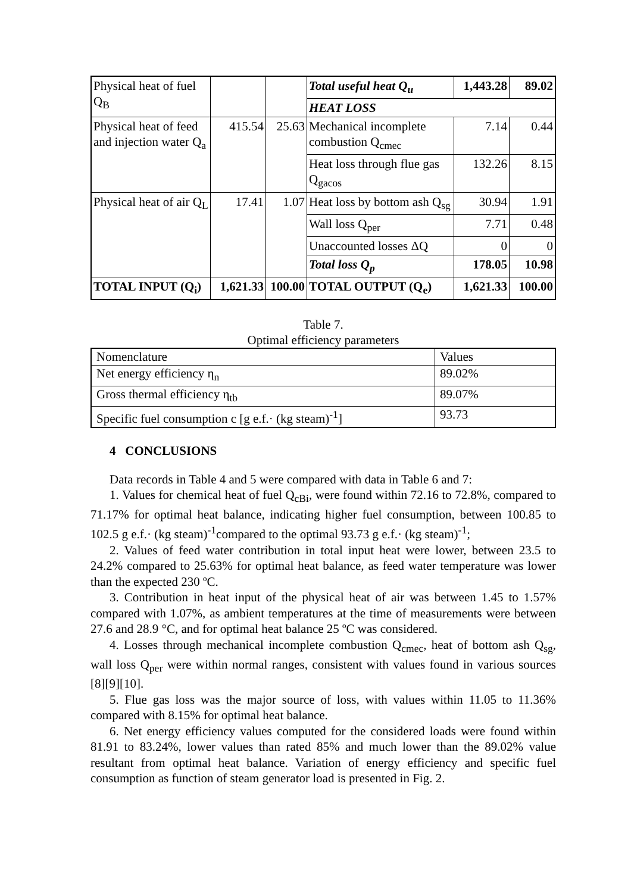| Physical heat of fuel Q<sub>B</sub> | | | Total useful heat Q<sub>u</sub> | 1,443.28 | 89.02 |
| | | | HEAT LOSS | | |
| Physical heat of feed and injection water Q<sub>a</sub> | 415.54 | 25.63 | Mechanical incomplete combustion Q<sub>cmec</sub> | 7.14 | 0.44 |
| | | | Heat loss through flue gas Q<sub>gacos</sub> | 132.26 | 8.15 |
| Physical heat of air Q<sub>L</sub> | 17.41 | 1.07 | Heat loss by bottom ash Q<sub>sg</sub> | 30.94 | 1.91 |
| | | | Wall loss Q<sub>per</sub> | 7.71 | 0.48 |
| | | | Unaccounted losses ΔQ | 0 | 0 |
| | | | Total loss Q<sub>p</sub> | 178.05 | 10.98 |
| TOTAL INPUT (Q<sub>i</sub>) | 1,621.33 | 100.00 | TOTAL OUTPUT (Q<sub>e</sub>) | 1,621.33 | 100.00 |
Table 7.
Optimal efficiency parameters
| Nomenclature | Values |
| Net energy efficiency η<sub>n</sub> | 89.02% |
| Gross thermal efficiency η<sub>tb</sub> | 89.07% |
| Specific fuel consumption c [g e.f.· (kg steam)<sup>-1</sup>] | 93.73 |
4 CONCLUSIONS
Data records in Table 4 and 5 were compared with data in Table 6 and 7:
1. Values for chemical heat of fuel Q<sub>cBi</sub>, were found within 72.16 to 72.8%, compared to 71.17% for optimal heat balance, indicating higher fuel consumption, between 100.85 to 102.5 g e.f.· (kg steam)<sup>-1</sup>compared to the optimal 93.73 g e.f.· (kg steam)<sup>-1</sup>;
2. Values of feed water contribution in total input heat were lower, between 23.5 to 24.2% compared to 25.63% for optimal heat balance, as feed water temperature was lower than the expected 230 ºC.
3. Contribution in heat input of the physical heat of air was between 1.45 to 1.57% compared with 1.07%, as ambient temperatures at the time of measurements were between 27.6 and 28.9 °C, and for optimal heat balance 25 ºC was considered.
4. Losses through mechanical incomplete combustion Q<sub>cmec</sub>, heat of bottom ash Q<sub>sg</sub>, wall loss Q<sub>per</sub> were within normal ranges, consistent with values found in various sources [8][9][10].
5. Flue gas loss was the major source of loss, with values within 11.05 to 11.36% compared with 8.15% for optimal heat balance.
6. Net energy efficiency values computed for the considered loads were found within 81.91 to 83.24%, lower values than rated 85% and much lower than the 89.02% value resultant from optimal heat balance. Variation of energy efficiency and specific fuel consumption as function of steam generator load is presented in Fig. 2.